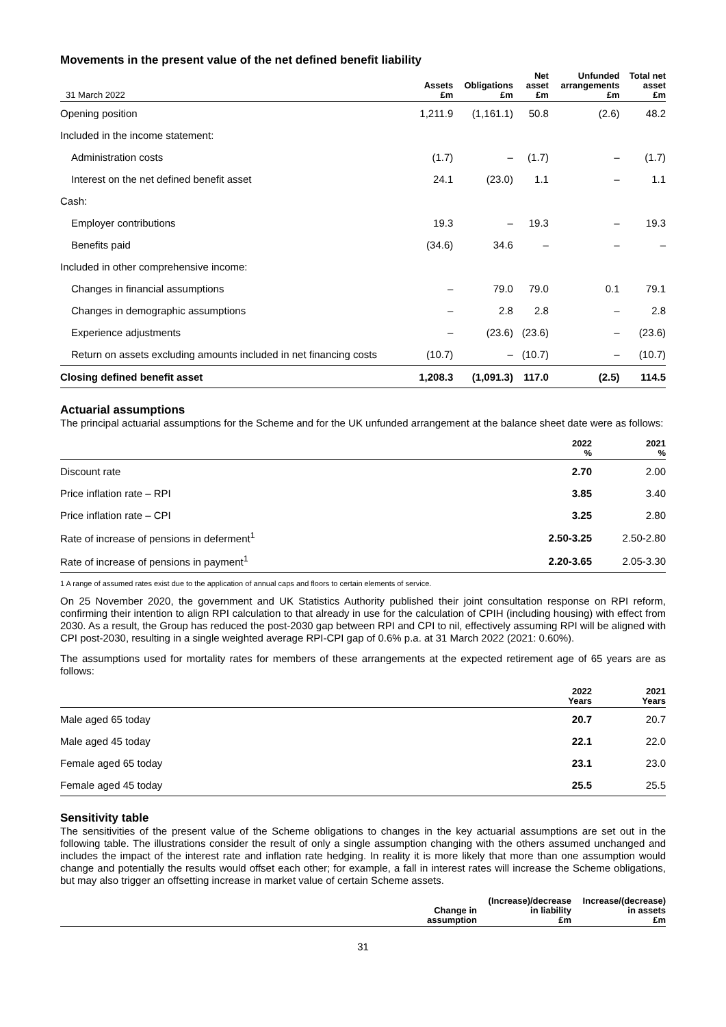Movements in the present value of the net defined benefit liability
| 31 March 2022 | Assets £m | Obligations £m | Net asset £m | Unfunded arrangements £m | Total net asset £m |
| --- | --- | --- | --- | --- | --- |
| Opening position | 1,211.9 | (1,161.1) | 50.8 | (2.6) | 48.2 |
| Included in the income statement: | | | | | |
| Administration costs | (1.7) | – | (1.7) | – | (1.7) |
| Interest on the net defined benefit asset | 24.1 | (23.0) | 1.1 | – | 1.1 |
| Cash: | | | | | |
| Employer contributions | 19.3 | – | 19.3 | – | 19.3 |
| Benefits paid | (34.6) | 34.6 | – | – | – |
| Included in other comprehensive income: | | | | | |
| Changes in financial assumptions | – | 79.0 | 79.0 | 0.1 | 79.1 |
| Changes in demographic assumptions | – | 2.8 | 2.8 | – | 2.8 |
| Experience adjustments | – | (23.6) | (23.6) | – | (23.6) |
| Return on assets excluding amounts included in net financing costs | (10.7) | – | (10.7) | – | (10.7) |
| Closing defined benefit asset | 1,208.3 | (1,091.3) | 117.0 | (2.5) | 114.5 |
Actuarial assumptions
The principal actuarial assumptions for the Scheme and for the UK unfunded arrangement at the balance sheet date were as follows:
| | 2022 % | 2021 % |
| --- | --- | --- |
| Discount rate | 2.70 | 2.00 |
| Price inflation rate – RPI | 3.85 | 3.40 |
| Price inflation rate – CPI | 3.25 | 2.80 |
| Rate of increase of pensions in deferment<sup>1</sup> | 2.50-3.25 | 2.50-2.80 |
| Rate of increase of pensions in payment<sup>1</sup> | 2.20-3.65 | 2.05-3.30 |
1 A range of assumed rates exist due to the application of annual caps and floors to certain elements of service.
On 25 November 2020, the government and UK Statistics Authority published their joint consultation response on RPI reform, confirming their intention to align RPI calculation to that already in use for the calculation of CPIH (including housing) with effect from 2030. As a result, the Group has reduced the post-2030 gap between RPI and CPI to nil, effectively assuming RPI will be aligned with CPI post-2030, resulting in a single weighted average RPI-CPI gap of 0.6% p.a. at 31 March 2022 (2021: 0.60%).
The assumptions used for mortality rates for members of these arrangements at the expected retirement age of 65 years are as follows:
| | 2022 Years | 2021 Years |
| --- | --- | --- |
| Male aged 65 today | 20.7 | 20.7 |
| Male aged 45 today | 22.1 | 22.0 |
| Female aged 65 today | 23.1 | 23.0 |
| Female aged 45 today | 25.5 | 25.5 |
Sensitivity table
The sensitivities of the present value of the Scheme obligations to changes in the key actuarial assumptions are set out in the following table. The illustrations consider the result of only a single assumption changing with the others assumed unchanged and includes the impact of the interest rate and inflation rate hedging. In reality it is more likely that more than one assumption would change and potentially the results would offset each other; for example, a fall in interest rates will increase the Scheme obligations, but may also trigger an offsetting increase in market value of certain Scheme assets.
| | Change in assumption | (Increase)/decrease in liability £m | Increase/(decrease) in assets £m |
| --- | --- | --- | --- |
31